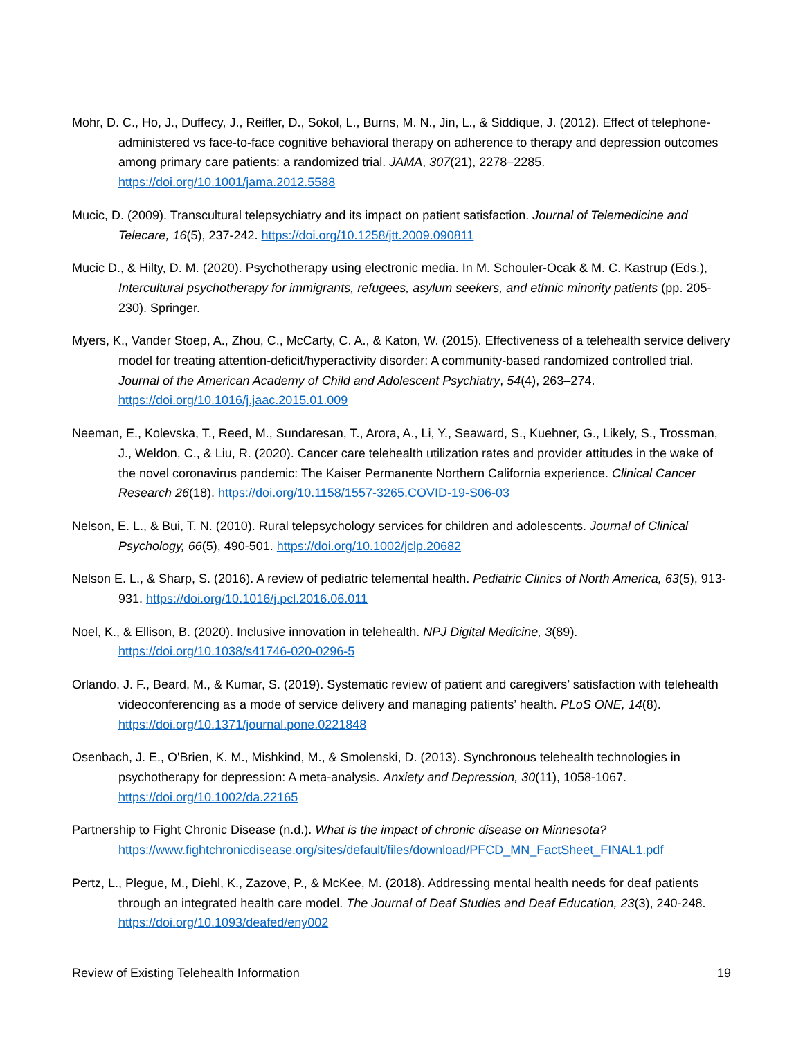Mohr, D. C., Ho, J., Duffecy, J., Reifler, D., Sokol, L., Burns, M. N., Jin, L., & Siddique, J. (2012). Effect of telephone-administered vs face-to-face cognitive behavioral therapy on adherence to therapy and depression outcomes among primary care patients: a randomized trial. JAMA, 307(21), 2278–2285. https://doi.org/10.1001/jama.2012.5588
Mucic, D. (2009). Transcultural telepsychiatry and its impact on patient satisfaction. Journal of Telemedicine and Telecare, 16(5), 237-242. https://doi.org/10.1258/jtt.2009.090811
Mucic D., & Hilty, D. M. (2020). Psychotherapy using electronic media. In M. Schouler-Ocak & M. C. Kastrup (Eds.), Intercultural psychotherapy for immigrants, refugees, asylum seekers, and ethnic minority patients (pp. 205-230). Springer.
Myers, K., Vander Stoep, A., Zhou, C., McCarty, C. A., & Katon, W. (2015). Effectiveness of a telehealth service delivery model for treating attention-deficit/hyperactivity disorder: A community-based randomized controlled trial. Journal of the American Academy of Child and Adolescent Psychiatry, 54(4), 263–274. https://doi.org/10.1016/j.jaac.2015.01.009
Neeman, E., Kolevska, T., Reed, M., Sundaresan, T., Arora, A., Li, Y., Seaward, S., Kuehner, G., Likely, S., Trossman, J., Weldon, C., & Liu, R. (2020). Cancer care telehealth utilization rates and provider attitudes in the wake of the novel coronavirus pandemic: The Kaiser Permanente Northern California experience. Clinical Cancer Research 26(18). https://doi.org/10.1158/1557-3265.COVID-19-S06-03
Nelson, E. L., & Bui, T. N. (2010). Rural telepsychology services for children and adolescents. Journal of Clinical Psychology, 66(5), 490-501. https://doi.org/10.1002/jclp.20682
Nelson E. L., & Sharp, S. (2016). A review of pediatric telemental health. Pediatric Clinics of North America, 63(5), 913-931. https://doi.org/10.1016/j.pcl.2016.06.011
Noel, K., & Ellison, B. (2020). Inclusive innovation in telehealth. NPJ Digital Medicine, 3(89). https://doi.org/10.1038/s41746-020-0296-5
Orlando, J. F., Beard, M., & Kumar, S. (2019). Systematic review of patient and caregivers’ satisfaction with telehealth videoconferencing as a mode of service delivery and managing patients’ health. PLoS ONE, 14(8). https://doi.org/10.1371/journal.pone.0221848
Osenbach, J. E., O'Brien, K. M., Mishkind, M., & Smolenski, D. (2013). Synchronous telehealth technologies in psychotherapy for depression: A meta-analysis. Anxiety and Depression, 30(11), 1058-1067. https://doi.org/10.1002/da.22165
Partnership to Fight Chronic Disease (n.d.). What is the impact of chronic disease on Minnesota? https://www.fightchronicdisease.org/sites/default/files/download/PFCD_MN_FactSheet_FINAL1.pdf
Pertz, L., Plegue, M., Diehl, K., Zazove, P., & McKee, M. (2018). Addressing mental health needs for deaf patients through an integrated health care model. The Journal of Deaf Studies and Deaf Education, 23(3), 240-248. https://doi.org/10.1093/deafed/eny002
Review of Existing Telehealth Information 19